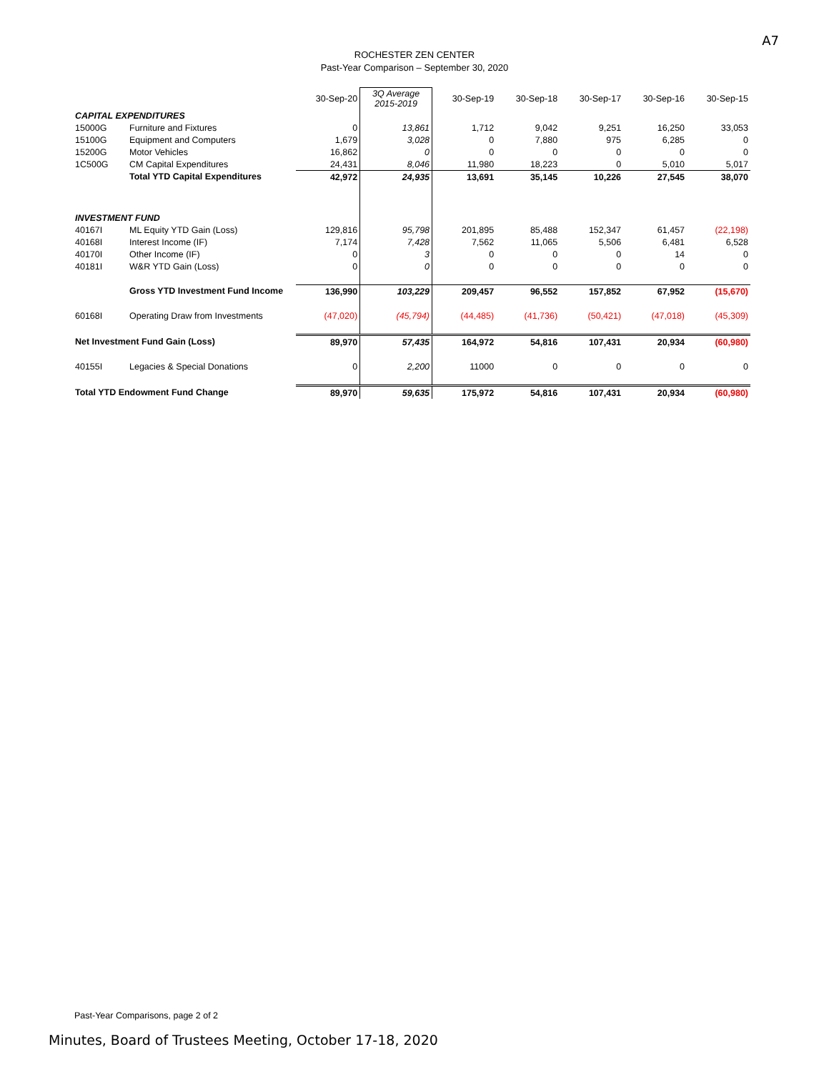A7
ROCHESTER ZEN CENTER
Past-Year Comparison – September 30, 2020
| | | 30-Sep-20 | 3Q Average 2015-2019 | 30-Sep-19 | 30-Sep-18 | 30-Sep-17 | 30-Sep-16 | 30-Sep-15 |
| CAPITAL EXPENDITURES | | | | | | | | |
| 15000G | Furniture and Fixtures | 0 | 13,861 | 1,712 | 9,042 | 9,251 | 16,250 | 33,053 |
| 15100G | Equipment and Computers | 1,679 | 3,028 | 0 | 7,880 | 975 | 6,285 | 0 |
| 15200G | Motor Vehicles | 16,862 | 0 | 0 | 0 | 0 | 0 | 0 |
| 1C500G | CM Capital Expenditures | 24,431 | 8,046 | 11,980 | 18,223 | 0 | 5,010 | 5,017 |
| | Total YTD Capital Expenditures | 42,972 | 24,935 | 13,691 | 35,145 | 10,226 | 27,545 | 38,070 |
| INVESTMENT FUND | | | | | | | | |
| 40167I | ML Equity YTD Gain (Loss) | 129,816 | 95,798 | 201,895 | 85,488 | 152,347 | 61,457 | (22,198) |
| 40168I | Interest Income (IF) | 7,174 | 7,428 | 7,562 | 11,065 | 5,506 | 6,481 | 6,528 |
| 40170I | Other Income (IF) | 0 | 3 | 0 | 0 | 0 | 14 | 0 |
| 40181I | W&R YTD Gain (Loss) | 0 | 0 | 0 | 0 | 0 | 0 | 0 |
| | Gross YTD Investment Fund Income | 136,990 | 103,229 | 209,457 | 96,552 | 157,852 | 67,952 | (15,670) |
| 60168I | Operating Draw from Investments | (47,020) | (45,794) | (44,485) | (41,736) | (50,421) | (47,018) | (45,309) |
| Net Investment Fund Gain (Loss) | | 89,970 | 57,435 | 164,972 | 54,816 | 107,431 | 20,934 | (60,980) |
| 40155I | Legacies & Special Donations | 0 | 2,200 | 11000 | 0 | 0 | 0 | 0 |
| Total YTD Endowment Fund Change | | 89,970 | 59,635 | 175,972 | 54,816 | 107,431 | 20,934 | (60,980) |
Past-Year Comparisons, page 2 of 2
Minutes, Board of Trustees Meeting, October 17-18, 2020